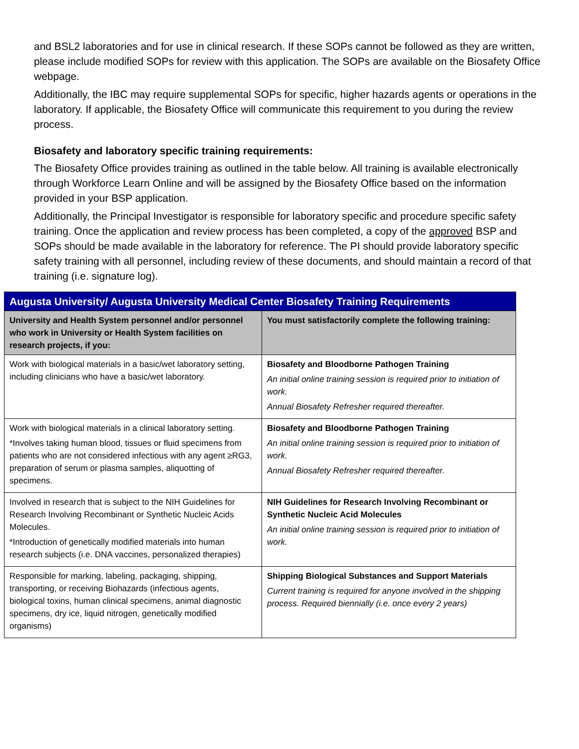and BSL2 laboratories and for use in clinical research. If these SOPs cannot be followed as they are written, please include modified SOPs for review with this application. The SOPs are available on the Biosafety Office webpage.
Additionally, the IBC may require supplemental SOPs for specific, higher hazards agents or operations in the laboratory. If applicable, the Biosafety Office will communicate this requirement to you during the review process.
Biosafety and laboratory specific training requirements:
The Biosafety Office provides training as outlined in the table below. All training is available electronically through Workforce Learn Online and will be assigned by the Biosafety Office based on the information provided in your BSP application.
Additionally, the Principal Investigator is responsible for laboratory specific and procedure specific safety training. Once the application and review process has been completed, a copy of the approved BSP and SOPs should be made available in the laboratory for reference. The PI should provide laboratory specific safety training with all personnel, including review of these documents, and should maintain a record of that training (i.e. signature log).
| Augusta University/ Augusta University Medical Center Biosafety Training Requirements | |
| --- | --- |
| University and Health System personnel and/or personnel who work in University or Health System facilities on research projects, if you: | You must satisfactorily complete the following training: |
| Work with biological materials in a basic/wet laboratory setting, including clinicians who have a basic/wet laboratory. | Biosafety and Bloodborne Pathogen Training An initial online training session is required prior to initiation of work. Annual Biosafety Refresher required thereafter. |
| Work with biological materials in a clinical laboratory setting. *Involves taking human blood, tissues or fluid specimens from patients who are not considered infectious with any agent ≥RG3, preparation of serum or plasma samples, aliquotting of specimens. | Biosafety and Bloodborne Pathogen Training An initial online training session is required prior to initiation of work. Annual Biosafety Refresher required thereafter. |
| Involved in research that is subject to the NIH Guidelines for Research Involving Recombinant or Synthetic Nucleic Acids Molecules. *Introduction of genetically modified materials into human research subjects (i.e. DNA vaccines, personalized therapies) | NIH Guidelines for Research Involving Recombinant or Synthetic Nucleic Acid Molecules An initial online training session is required prior to initiation of work. |
| Responsible for marking, labeling, packaging, shipping, transporting, or receiving Biohazards (infectious agents, biological toxins, human clinical specimens, animal diagnostic specimens, dry ice, liquid nitrogen, genetically modified organisms) | Shipping Biological Substances and Support Materials Current training is required for anyone involved in the shipping process. Required biennially (i.e. once every 2 years) |